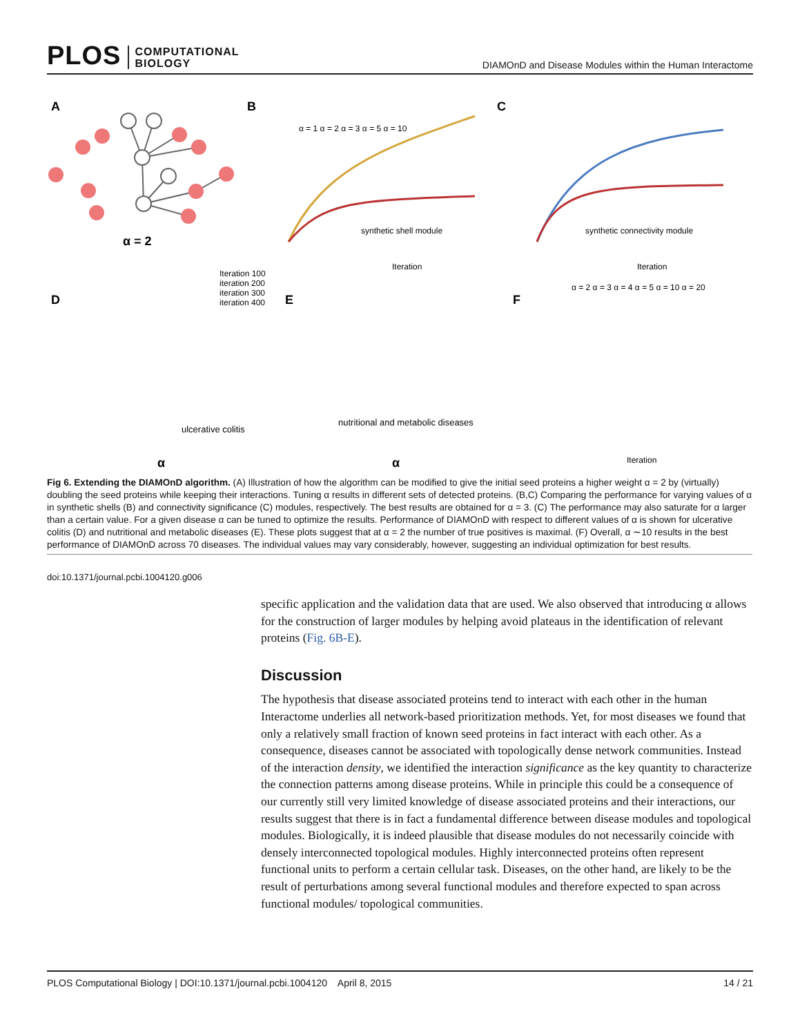PLOS COMPUTATIONAL
BIOLOGY
DIAMOnD and Disease Modules within the Human Interactome
A
α = 2
B
C
synthetic shell module
Iteration
synthetic connectivity module
Iteration
α = 1 α = 2 α = 3 α = 5 α = 10
D
E
F
Iteration 100
iteration 200
iteration 300
iteration 400
ulcerative colitis
nutritional and metabolic diseases
α
α
Iteration
α = 2 α = 3 α = 4 α = 5 α = 10 α = 20
Fig 6. Extending the DIAMOnD algorithm. (A) Illustration of how the algorithm can be modified to give the initial seed proteins a higher weight α = 2 by (virtually) doubling the seed proteins while keeping their interactions. Tuning α results in different sets of detected proteins. (B,C) Comparing the performance for varying values of α in synthetic shells (B) and connectivity significance (C) modules, respectively. The best results are obtained for α = 3. (C) The performance may also saturate for α larger than a certain value. For a given disease α can be tuned to optimize the results. Performance of DIAMOnD with respect to different values of α is shown for ulcerative colitis (D) and nutritional and metabolic diseases (E). These plots suggest that at α = 2 the number of true positives is maximal. (F) Overall, α ∼10 results in the best performance of DIAMOnD across 70 diseases. The individual values may vary considerably, however, suggesting an individual optimization for best results.
doi:10.1371/journal.pcbi.1004120.g006
specific application and the validation data that are used. We also observed that introducing α allows for the construction of larger modules by helping avoid plateaus in the identification of relevant proteins (Fig. 6B-E).
Discussion
The hypothesis that disease associated proteins tend to interact with each other in the human Interactome underlies all network-based prioritization methods. Yet, for most diseases we found that only a relatively small fraction of known seed proteins in fact interact with each other. As a consequence, diseases cannot be associated with topologically dense network communities. Instead of the interaction density, we identified the interaction significance as the key quantity to characterize the connection patterns among disease proteins. While in principle this could be a consequence of our currently still very limited knowledge of disease associated proteins and their interactions, our results suggest that there is in fact a fundamental difference between disease modules and topological modules. Biologically, it is indeed plausible that disease modules do not necessarily coincide with densely interconnected topological modules. Highly interconnected proteins often represent functional units to perform a certain cellular task. Diseases, on the other hand, are likely to be the result of perturbations among several functional modules and therefore expected to span across functional modules/ topological communities.
PLOS Computational Biology | DOI:10.1371/journal.pcbi.1004120 April 8, 2015 14 / 21